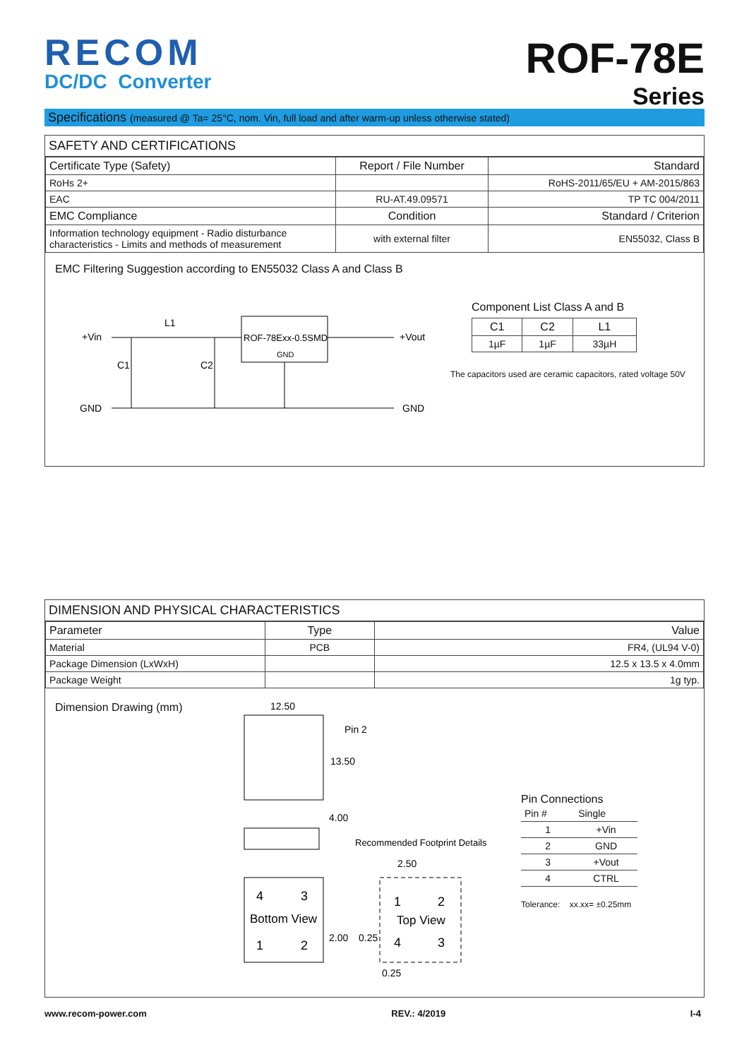RECOM
DC/DC Converter
ROF-78E
Series
Specifications (measured @ Ta= 25°C, nom. Vin, full load and after warm-up unless otherwise stated)
SAFETY AND CERTIFICATIONS
| Certificate Type (Safety) | Report / File Number | Standard |
| --- | --- | --- |
| RoHs 2+ | | RoHS-2011/65/EU + AM-2015/863 |
| EAC | RU-AT.49.09571 | TP TC 004/2011 |
| EMC Compliance | Condition | Standard / Criterion |
| Information technology equipment - Radio disturbance characteristics - Limits and methods of measurement | with external filter | EN55032, Class B |
EMC Filtering Suggestion according to EN55032 Class A and Class B
+Vin
L1
C1
C2
ROF-78Exx-0.5SMD
GND
+Vout
GND
GND
Component List Class A and B
| C1 | C2 | L1 |
| --- | --- | --- |
| 1µF | 1µF | 33µH |
The capacitors used are ceramic capacitors, rated voltage 50V
DIMENSION AND PHYSICAL CHARACTERISTICS
| Parameter | Type | Value |
| --- | --- | --- |
| Material | PCB | FR4, (UL94 V-0) |
| Package Dimension (LxWxH) | | 12.5 x 13.5 x 4.0mm |
| Package Weight | | 1g typ. |
Dimension Drawing (mm)
12.50
Pin 2
13.50
4.00
Recommended Footprint Details
2.50
4
3
Bottom View
1
2
2.00
1
2
Top View
4
3
0.25
0.25
Pin Connections
| Pin # | Single |
| 1 | +Vin |
| 2 | GND |
| 3 | +Vout |
| 4 | CTRL |
Tolerance: xx.xx= ±0.25mm
www.recom-power.com REV.: 4/2019 I-4